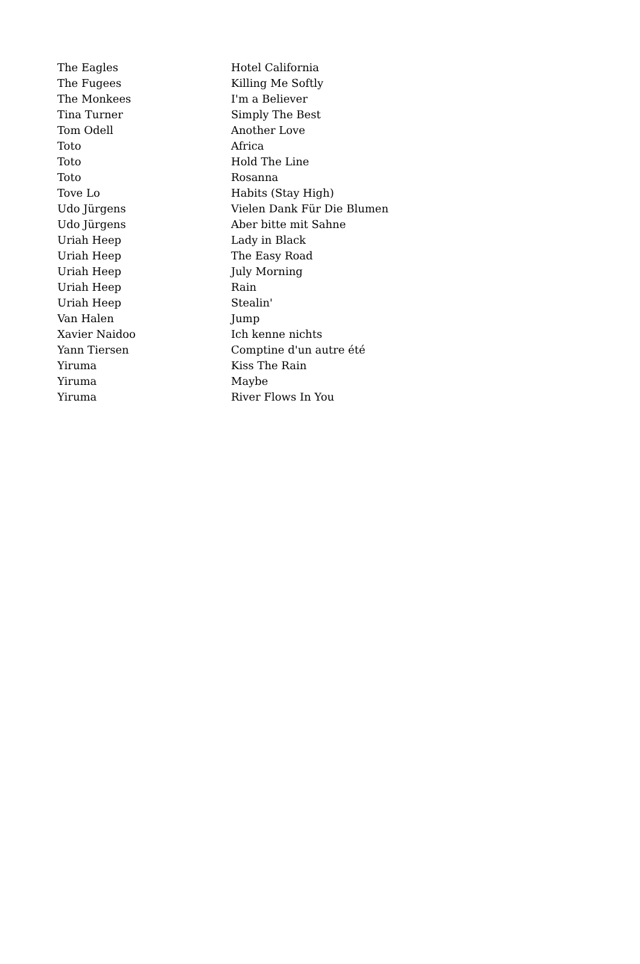| The Eagles | Hotel California |
| The Fugees | Killing Me Softly |
| The Monkees | I'm a Believer |
| Tina Turner | Simply The Best |
| Tom Odell | Another Love |
| Toto | Africa |
| Toto | Hold The Line |
| Toto | Rosanna |
| Tove Lo | Habits (Stay High) |
| Udo Jürgens | Vielen Dank Für Die Blumen |
| Udo Jürgens | Aber bitte mit Sahne |
| Uriah Heep | Lady in Black |
| Uriah Heep | The Easy Road |
| Uriah Heep | July Morning |
| Uriah Heep | Rain |
| Uriah Heep | Stealin' |
| Van Halen | Jump |
| Xavier Naidoo | Ich kenne nichts |
| Yann Tiersen | Comptine d'un autre été |
| Yiruma | Kiss The Rain |
| Yiruma | Maybe |
| Yiruma | River Flows In You |